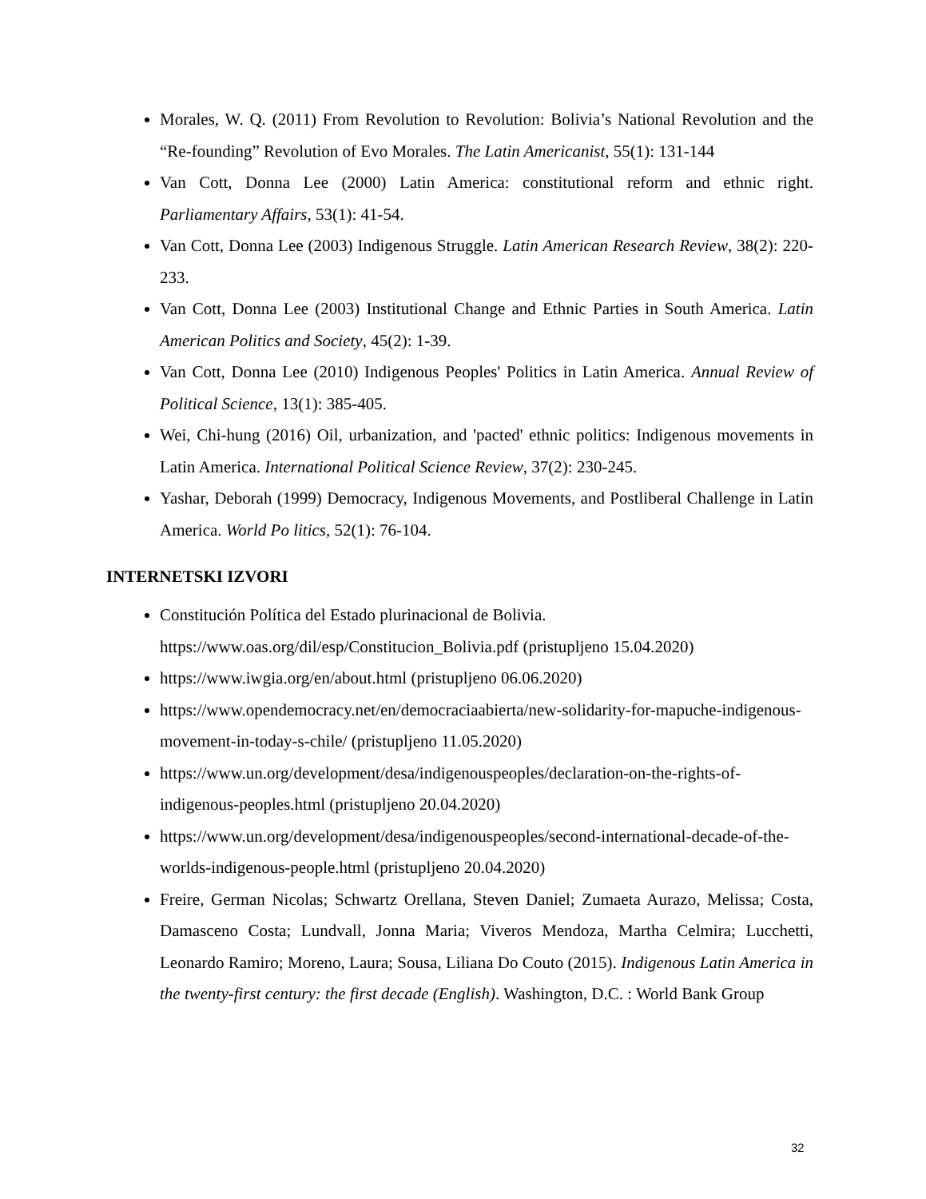Morales, W. Q. (2011) From Revolution to Revolution: Bolivia’s National Revolution and the “Re-founding” Revolution of Evo Morales. The Latin Americanist, 55(1): 131-144
Van Cott, Donna Lee (2000) Latin America: constitutional reform and ethnic right. Parliamentary Affairs, 53(1): 41-54.
Van Cott, Donna Lee (2003) Indigenous Struggle. Latin American Research Review, 38(2): 220-233.
Van Cott, Donna Lee (2003) Institutional Change and Ethnic Parties in South America. Latin American Politics and Society, 45(2): 1-39.
Van Cott, Donna Lee (2010) Indigenous Peoples' Politics in Latin America. Annual Review of Political Science, 13(1): 385-405.
Wei, Chi-hung (2016) Oil, urbanization, and 'pacted' ethnic politics: Indigenous movements in Latin America. International Political Science Review, 37(2): 230-245.
Yashar, Deborah (1999) Democracy, Indigenous Movements, and Postliberal Challenge in Latin America. World Po litics, 52(1): 76-104.
INTERNETSKI IZVORI
Constitución Política del Estado plurinacional de Bolivia.
https://www.oas.org/dil/esp/Constitucion_Bolivia.pdf (pristupljeno 15.04.2020)
https://www.iwgia.org/en/about.html (pristupljeno 06.06.2020)
https://www.opendemocracy.net/en/democraciaabierta/new-solidarity-for-mapuche-indigenous-movement-in-today-s-chile/ (pristupljeno 11.05.2020)
https://www.un.org/development/desa/indigenouspeoples/declaration-on-the-rights-of-indigenous-peoples.html (pristupljeno 20.04.2020)
https://www.un.org/development/desa/indigenouspeoples/second-international-decade-of-the-worlds-indigenous-people.html (pristupljeno 20.04.2020)
Freire, German Nicolas; Schwartz Orellana, Steven Daniel; Zumaeta Aurazo, Melissa; Costa, Damasceno Costa; Lundvall, Jonna Maria; Viveros Mendoza, Martha Celmira; Lucchetti, Leonardo Ramiro; Moreno, Laura; Sousa, Liliana Do Couto (2015). Indigenous Latin America in the twenty-first century: the first decade (English). Washington, D.C. : World Bank Group
32